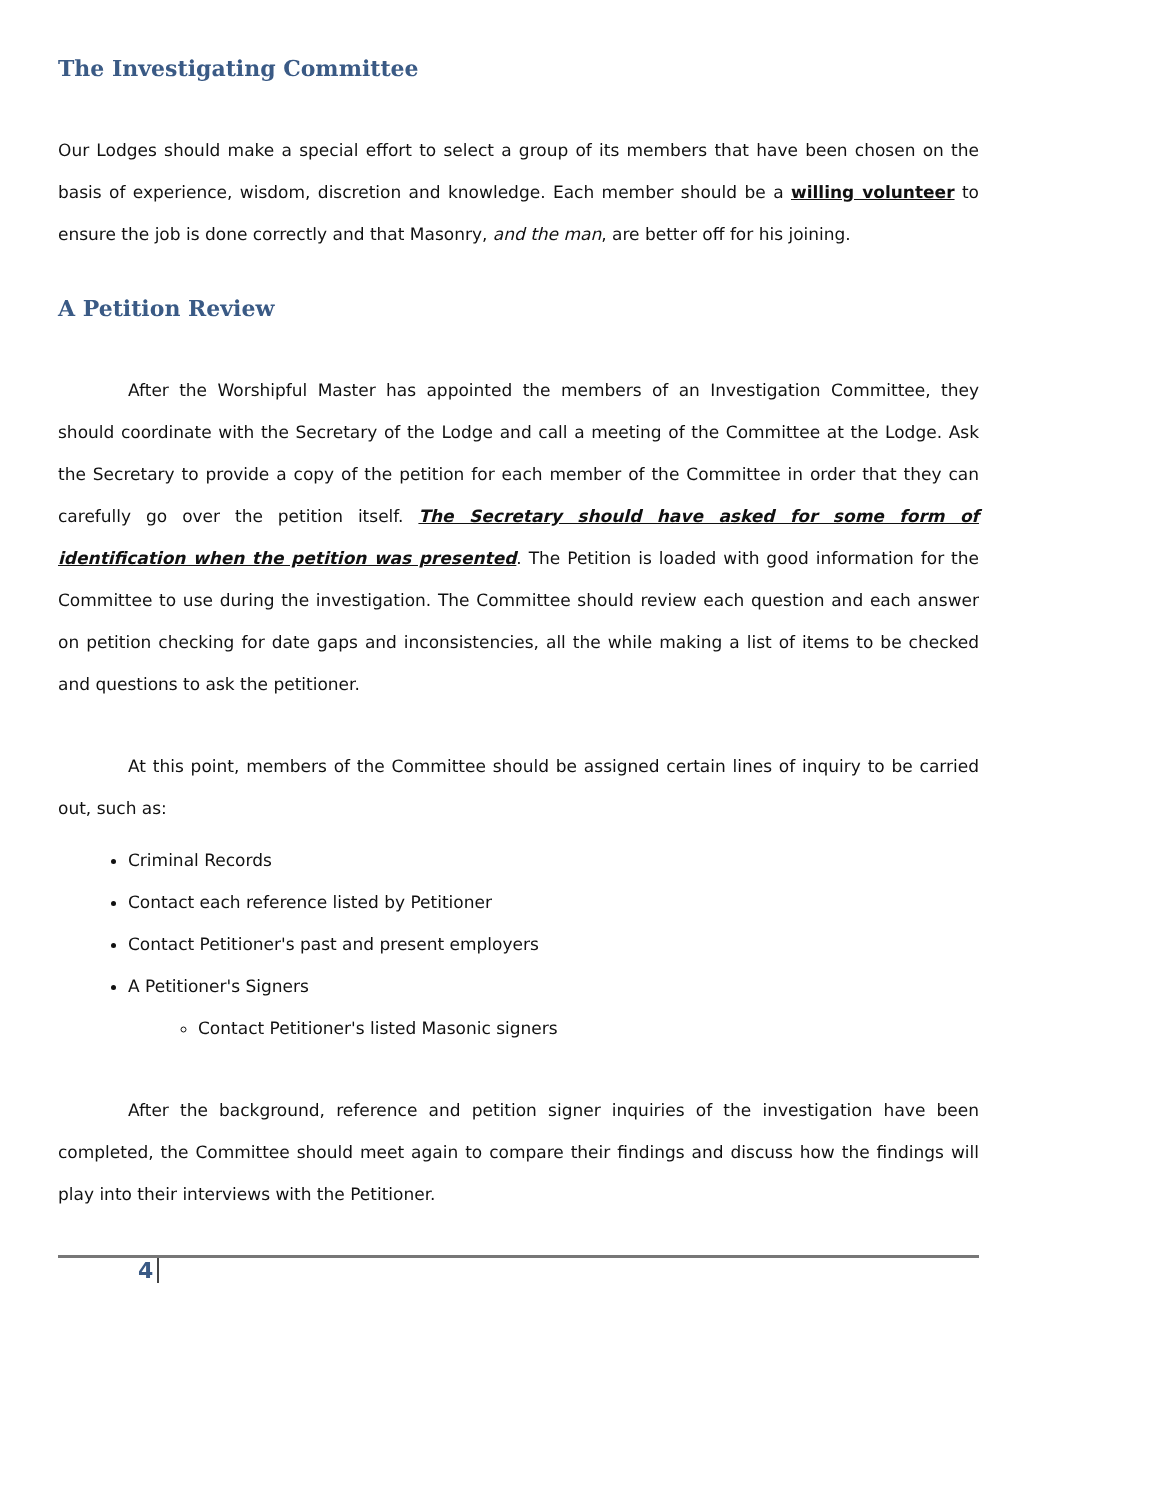The Investigating Committee
Our Lodges should make a special effort to select a group of its members that have been chosen on the basis of experience, wisdom, discretion and knowledge. Each member should be a willing volunteer to ensure the job is done correctly and that Masonry, and the man, are better off for his joining.
A Petition Review
After the Worshipful Master has appointed the members of an Investigation Committee, they should coordinate with the Secretary of the Lodge and call a meeting of the Committee at the Lodge. Ask the Secretary to provide a copy of the petition for each member of the Committee in order that they can carefully go over the petition itself. The Secretary should have asked for some form of identification when the petition was presented. The Petition is loaded with good information for the Committee to use during the investigation. The Committee should review each question and each answer on petition checking for date gaps and inconsistencies, all the while making a list of items to be checked and questions to ask the petitioner.
At this point, members of the Committee should be assigned certain lines of inquiry to be carried out, such as:
Criminal Records
Contact each reference listed by Petitioner
Contact Petitioner's past and present employers
A Petitioner's Signers
Contact Petitioner's listed Masonic signers
After the background, reference and petition signer inquiries of the investigation have been completed, the Committee should meet again to compare their findings and discuss how the findings will play into their interviews with the Petitioner.
4